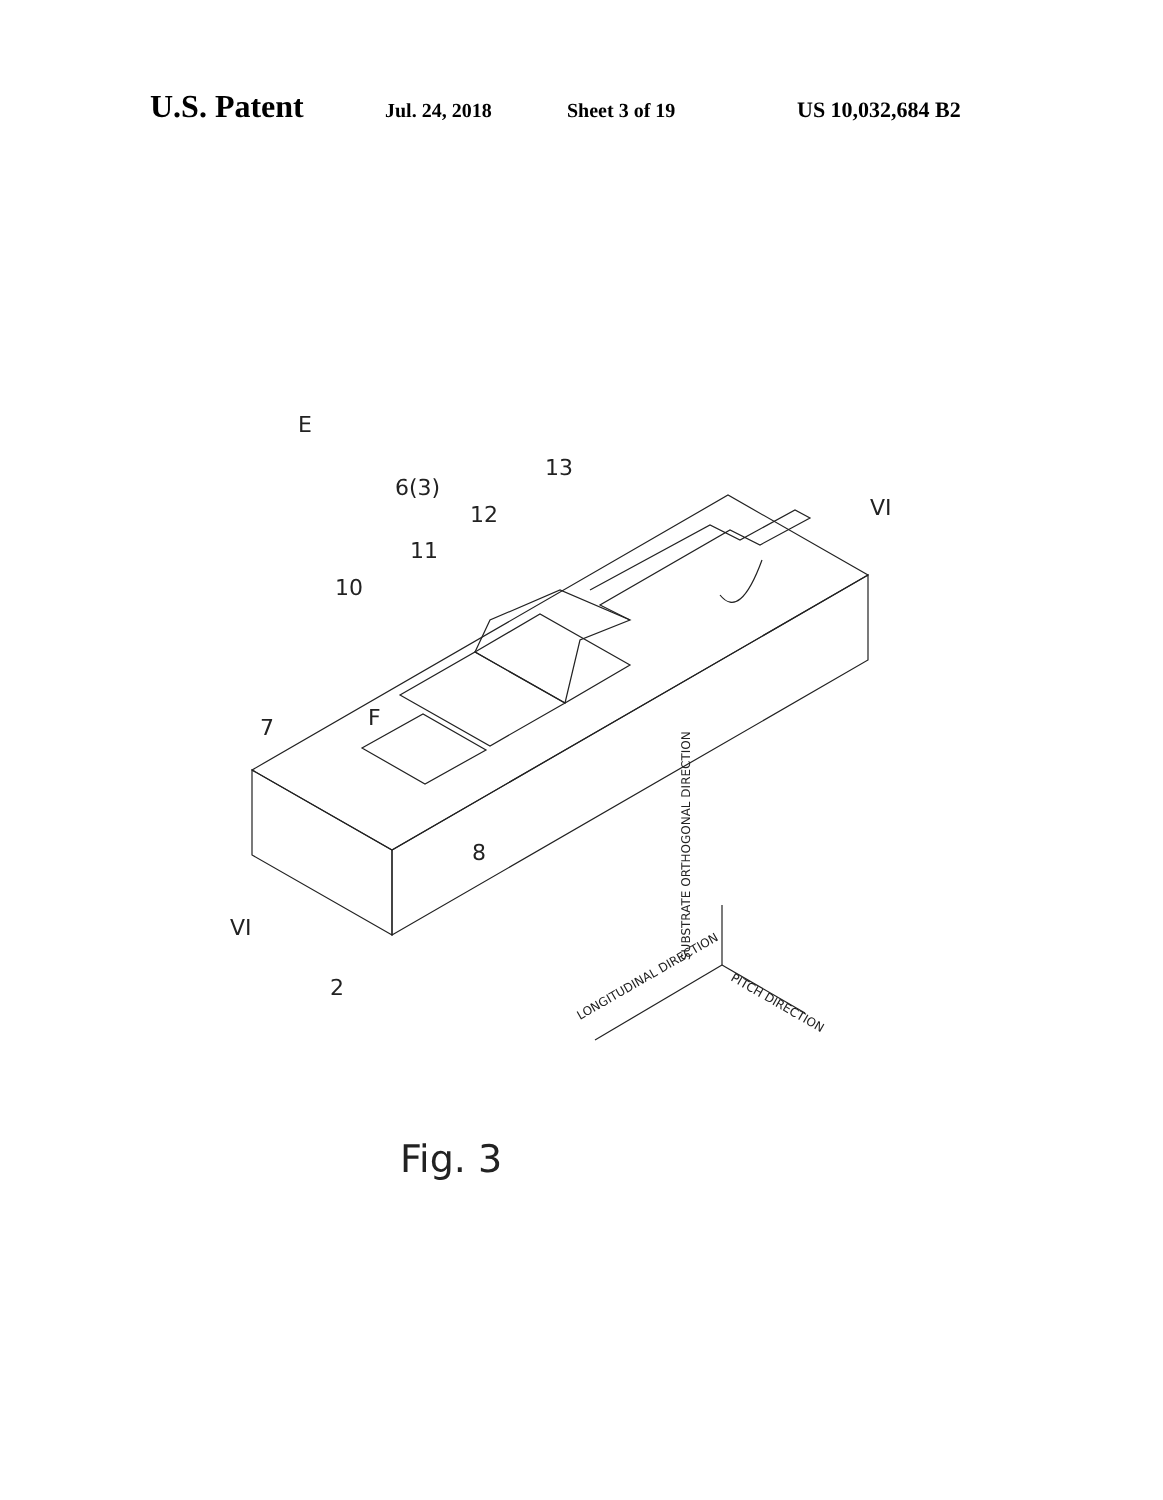U.S. Patent Jul. 24, 2018 Sheet 3 of 19 US 10,032,684 B2
E
6(3)
13
12
11
10
F
7
8
VI
VI
2
SUBSTRATE ORTHOGONAL DIRECTION
LONGITUDINAL DIRECTION
PITCH DIRECTION
Fig. 3